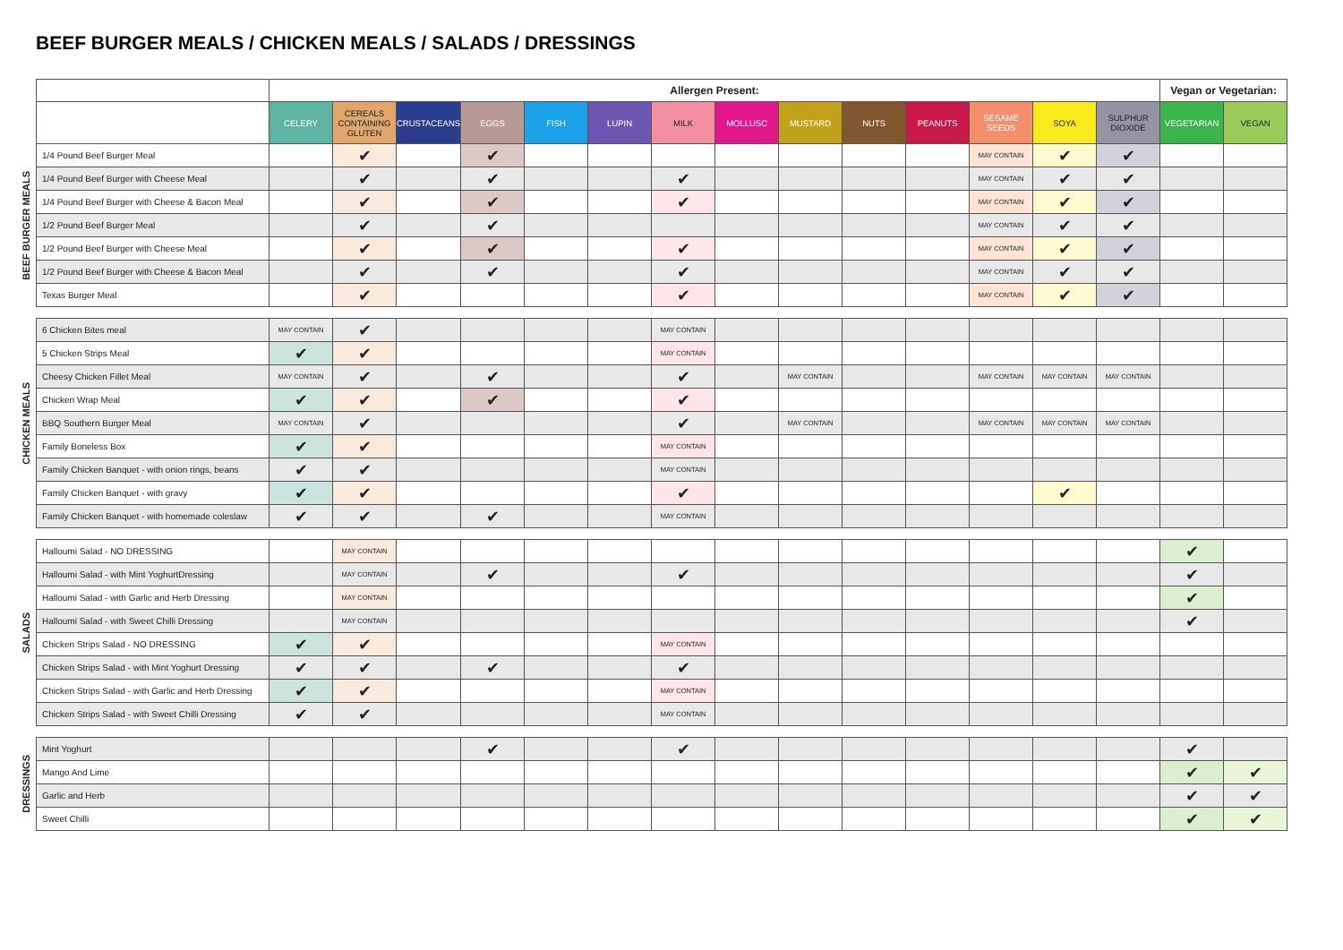BEEF BURGER MEALS / CHICKEN MEALS / SALADS / DRESSINGS
| | | Allergen Present: | | | | | | | | | | | | | | Vegan or Vegetarian: | |
| | | CELERY | CEREALS CONTAINING GLUTEN | CRUSTACEANS | EGGS | FISH | LUPIN | MILK | MOLLUSC | MUSTARD | NUTS | PEANUTS | SESAME SEEDS | SOYA | SULPHUR DIOXIDE | VEGETARIAN | VEGAN |
| BEEF BURGER MEALS | 1/4 Pound Beef Burger Meal | | ✔ | | ✔ | | | | | | | | MAY CONTAIN | ✔ | ✔ | | |
| | 1/4 Pound Beef Burger with Cheese Meal | | ✔ | | ✔ | | | ✔ | | | | | MAY CONTAIN | ✔ | ✔ | | |
| | 1/4 Pound Beef Burger with Cheese & Bacon Meal | | ✔ | | ✔ | | | ✔ | | | | | MAY CONTAIN | ✔ | ✔ | | |
| | 1/2 Pound Beef Burger Meal | | ✔ | | ✔ | | | | | | | | MAY CONTAIN | ✔ | ✔ | | |
| | 1/2 Pound Beef Burger with Cheese Meal | | ✔ | | ✔ | | | ✔ | | | | | MAY CONTAIN | ✔ | ✔ | | |
| | 1/2 Pound Beef Burger with Cheese & Bacon Meal | | ✔ | | ✔ | | | ✔ | | | | | MAY CONTAIN | ✔ | ✔ | | |
| | Texas Burger Meal | | ✔ | | | | | ✔ | | | | | MAY CONTAIN | ✔ | ✔ | | |
| CHICKEN MEALS | 6 Chicken Bites meal | MAY CONTAIN | ✔ | | | | | MAY CONTAIN | | | | | | | | | |
| | 5 Chicken Strips Meal | ✔ | ✔ | | | | | MAY CONTAIN | | | | | | | | | |
| | Cheesy Chicken Fillet Meal | MAY CONTAIN | ✔ | | ✔ | | | ✔ | | MAY CONTAIN | | | MAY CONTAIN | MAY CONTAIN | MAY CONTAIN | | |
| | Chicken Wrap Meal | ✔ | ✔ | | ✔ | | | ✔ | | | | | | | | | |
| | BBQ Southern Burger Meal | MAY CONTAIN | ✔ | | | | | ✔ | | MAY CONTAIN | | | MAY CONTAIN | MAY CONTAIN | MAY CONTAIN | | |
| | Family Boneless Box | ✔ | ✔ | | | | | MAY CONTAIN | | | | | | | | | |
| | Family Chicken Banquet - with onion rings, beans | ✔ | ✔ | | | | | MAY CONTAIN | | | | | | | | | |
| | Family Chicken Banquet - with gravy | ✔ | ✔ | | | | | ✔ | | | | | | ✔ | | | |
| | Family Chicken Banquet - with homemade coleslaw | ✔ | ✔ | | ✔ | | | MAY CONTAIN | | | | | | | | | |
| SALADS | Halloumi Salad - NO DRESSING | | MAY CONTAIN | | | | | | | | | | | | | ✔ | |
| | Halloumi Salad - with Mint YoghurtDressing | | MAY CONTAIN | | ✔ | | | ✔ | | | | | | | | ✔ | |
| | Halloumi Salad - with Garlic and Herb Dressing | | MAY CONTAIN | | | | | | | | | | | | | ✔ | |
| | Halloumi Salad - with Sweet Chilli Dressing | | MAY CONTAIN | | | | | | | | | | | | | ✔ | |
| | Chicken Strips Salad - NO DRESSING | ✔ | ✔ | | | | | MAY CONTAIN | | | | | | | | | |
| | Chicken Strips Salad - with Mint Yoghurt Dressing | ✔ | ✔ | | ✔ | | | ✔ | | | | | | | | | |
| | Chicken Strips Salad - with Garlic and Herb Dressing | ✔ | ✔ | | | | | MAY CONTAIN | | | | | | | | | |
| | Chicken Strips Salad - with Sweet Chilli Dressing | ✔ | ✔ | | | | | MAY CONTAIN | | | | | | | | | |
| DRESSINGS | Mint Yoghurt | | | | ✔ | | | ✔ | | | | | | | | ✔ | |
| | Mango And Lime | | | | | | | | | | | | | | | ✔ | ✔ |
| | Garlic and Herb | | | | | | | | | | | | | | | ✔ | ✔ |
| | Sweet Chilli | | | | | | | | | | | | | | | ✔ | ✔ |